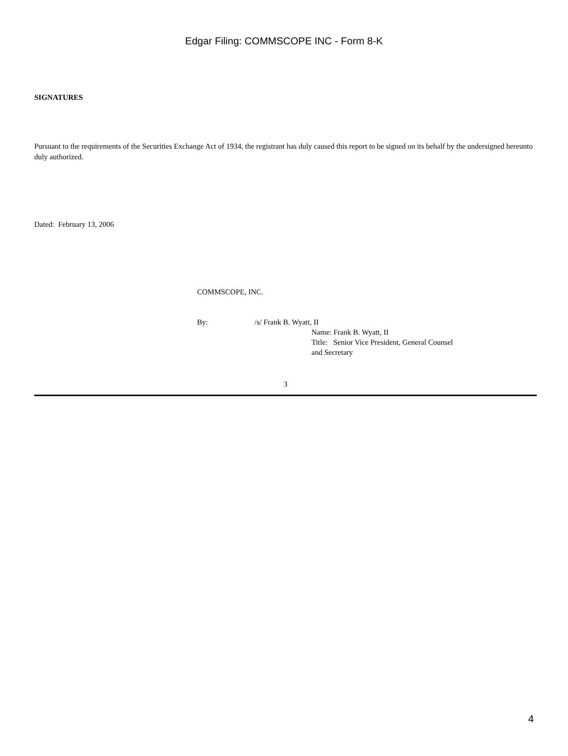Edgar Filing: COMMSCOPE INC - Form 8-K
SIGNATURES
Pursuant to the requirements of the Securities Exchange Act of 1934, the registrant has duly caused this report to be signed on its behalf by the undersigned hereunto duly authorized.
Dated: February 13, 2006
COMMSCOPE, INC.
By: /s/ Frank B. Wyatt, II
Name: Frank B. Wyatt, II
Title: Senior Vice President, General Counsel
and Secretary
3
4